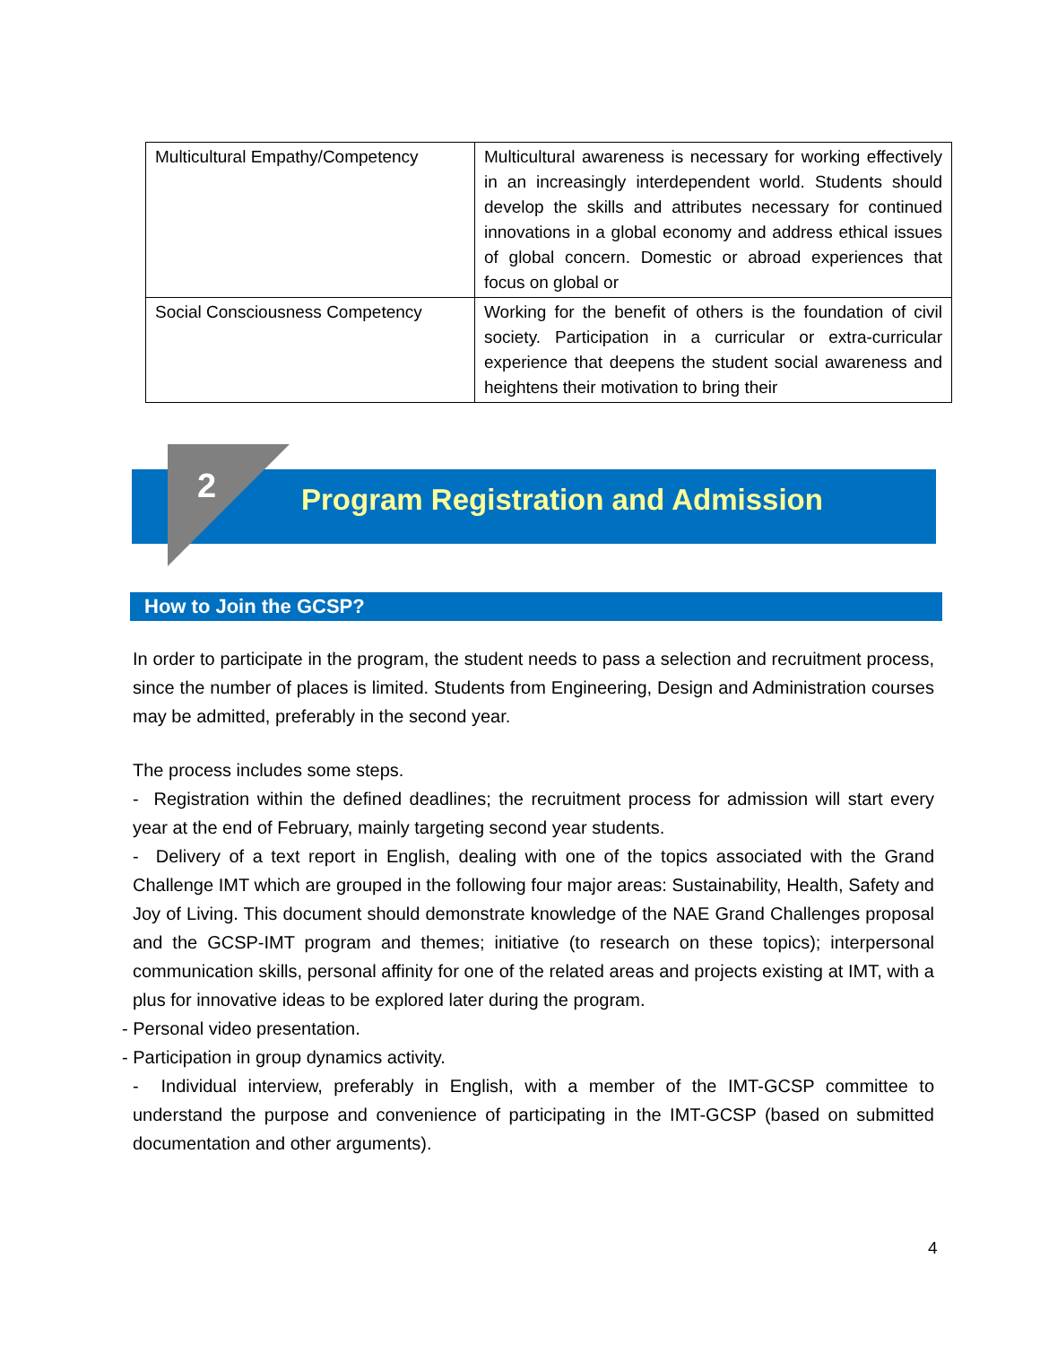| Multicultural Empathy/Competency | Multicultural awareness is necessary for working effectively in an increasingly interdependent world. Students should develop the skills and attributes necessary for continued innovations in a global economy and address ethical issues of global concern. Domestic or abroad experiences that focus on global or |
| Social Consciousness Competency | Working for the benefit of others is the foundation of civil society. Participation in a curricular or extra-curricular experience that deepens the student social awareness and heightens their motivation to bring their |
2
Program Registration and Admission
How to Join the GCSP?
In order to participate in the program, the student needs to pass a selection and recruitment process, since the number of places is limited. Students from Engineering, Design and Administration courses may be admitted, preferably in the second year.
The process includes some steps.
- Registration within the defined deadlines; the recruitment process for admission will start every year at the end of February, mainly targeting second year students.
- Delivery of a text report in English, dealing with one of the topics associated with the Grand Challenge IMT which are grouped in the following four major areas: Sustainability, Health, Safety and Joy of Living. This document should demonstrate knowledge of the NAE Grand Challenges proposal and the GCSP-IMT program and themes; initiative (to research on these topics); interpersonal communication skills, personal affinity for one of the related areas and projects existing at IMT, with a plus for innovative ideas to be explored later during the program.
- Personal video presentation.
- Participation in group dynamics activity.
- Individual interview, preferably in English, with a member of the IMT-GCSP committee to understand the purpose and convenience of participating in the IMT-GCSP (based on submitted documentation and other arguments).
4